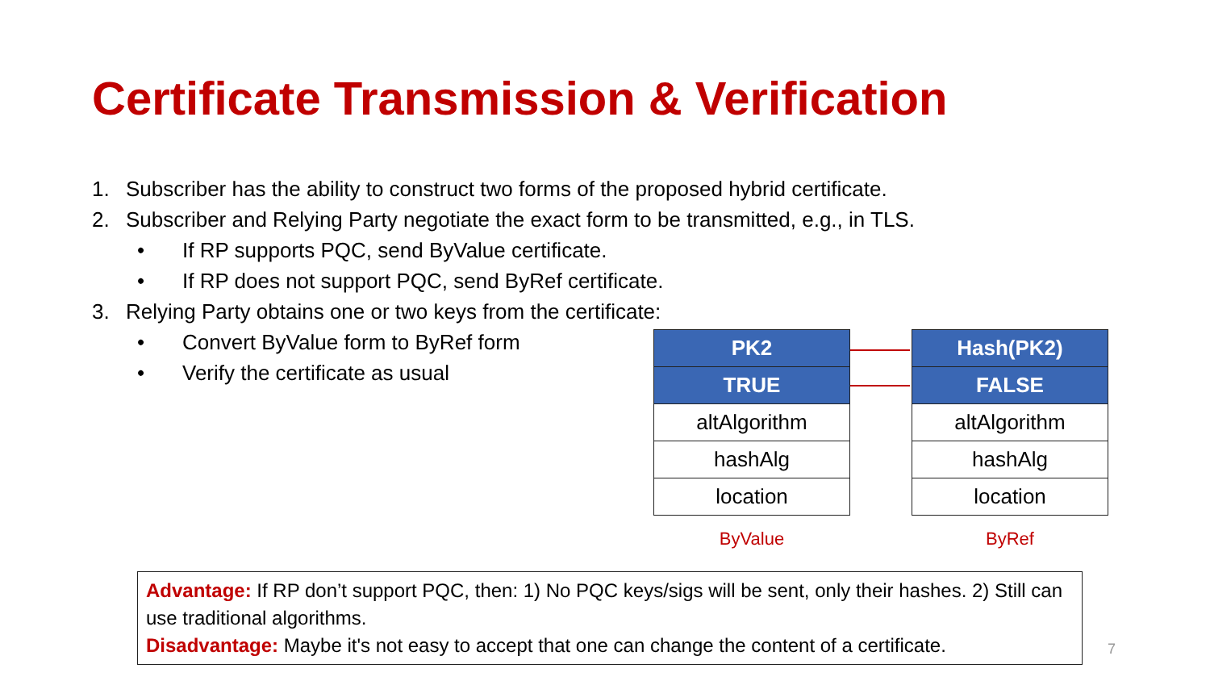Certificate Transmission & Verification
1. Subscriber has the ability to construct two forms of the proposed hybrid certificate.
2. Subscriber and Relying Party negotiate the exact form to be transmitted, e.g., in TLS.
• If RP supports PQC, send ByValue certificate.
• If RP does not support PQC, send ByRef certificate.
3. Relying Party obtains one or two keys from the certificate:
• Convert ByValue form to ByRef form
• Verify the certificate as usual
| PK2 |
| TRUE |
| altAlgorithm |
| hashAlg |
| location |
ByValue
| Hash(PK2) |
| FALSE |
| altAlgorithm |
| hashAlg |
| location |
ByRef
Advantage: If RP don’t support PQC, then: 1) No PQC keys/sigs will be sent, only their hashes. 2) Still can use traditional algorithms.
Disadvantage: Maybe it's not easy to accept that one can change the content of a certificate.
7